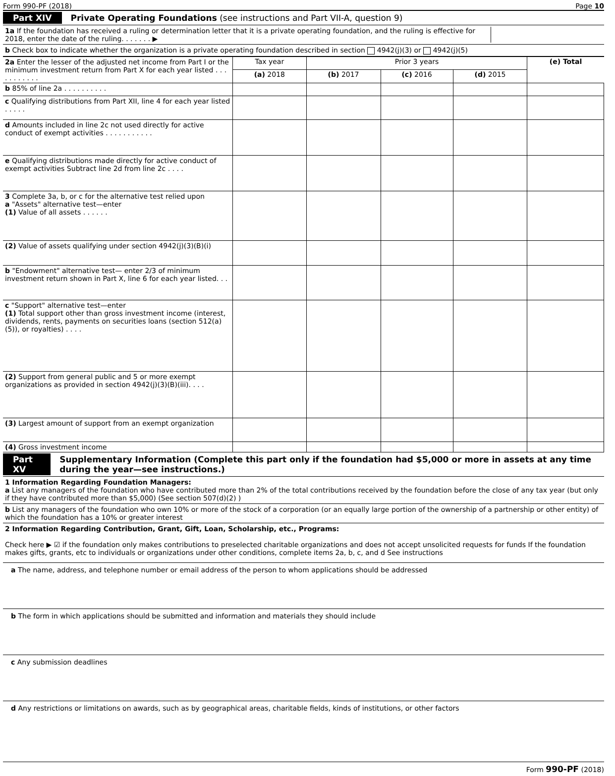Form 990-PF (2018) Page 10
Part XIV Private Operating Foundations (see instructions and Part VII-A, question 9)
1a If the foundation has received a ruling or determination letter that it is a private operating foundation, and the ruling is effective for 2018, enter the date of the ruling. . . . . . . ▶
b Check box to indicate whether the organization is a private operating foundation described in section 4942(j)(3) or 4942(j)(5)
| 2a Enter the lesser of the adjusted net income from Part I or the minimum investment return from Part X for each year listed . . . . . . . . . . . | Tax year | Prior 3 years | | | (e) Total |
| | (a) 2018 | (b) 2017 | (c) 2016 | (d) 2015 | |
| b 85% of line 2a . . . . . . . . . . | | | | | |
| c Qualifying distributions from Part XII, line 4 for each year listed . . . . . | | | | | |
| d Amounts included in line 2c not used directly for active conduct of exempt activities . . . . . . . . . . . | | | | | |
| e Qualifying distributions made directly for active conduct of exempt activities Subtract line 2d from line 2c . . . . | | | | | |
| 3 Complete 3a, b, or c for the alternative test relied upon a "Assets" alternative test—enter (1) Value of all assets . . . . . . | | | | | |
| (2) Value of assets qualifying under section 4942(j)(3)(B)(i) | | | | | |
| b "Endowment" alternative test— enter 2/3 of minimum investment return shown in Part X, line 6 for each year listed. . . | | | | | |
| c "Support" alternative test—enter (1) Total support other than gross investment income (interest, dividends, rents, payments on securities loans (section 512(a)(5)), or royalties) . . . . | | | | | |
| (2) Support from general public and 5 or more exempt organizations as provided in section 4942(j)(3)(B)(iii). . . . | | | | | |
| (3) Largest amount of support from an exempt organization | | | | | |
| (4) Gross investment income | | | | | |
Part XV Supplementary Information (Complete this part only if the foundation had $5,000 or more in assets at any time during the year—see instructions.)
1 Information Regarding Foundation Managers:
a List any managers of the foundation who have contributed more than 2% of the total contributions received by the foundation before the close of any tax year (but only if they have contributed more than $5,000) (See section 507(d)(2) )
b List any managers of the foundation who own 10% or more of the stock of a corporation (or an equally large portion of the ownership of a partnership or other entity) of which the foundation has a 10% or greater interest
2 Information Regarding Contribution, Grant, Gift, Loan, Scholarship, etc., Programs:
Check here ▶ ☑ if the foundation only makes contributions to preselected charitable organizations and does not accept unsolicited requests for funds If the foundation makes gifts, grants, etc to individuals or organizations under other conditions, complete items 2a, b, c, and d See instructions
a The name, address, and telephone number or email address of the person to whom applications should be addressed
b The form in which applications should be submitted and information and materials they should include
c Any submission deadlines
d Any restrictions or limitations on awards, such as by geographical areas, charitable fields, kinds of institutions, or other factors
Form 990-PF (2018)